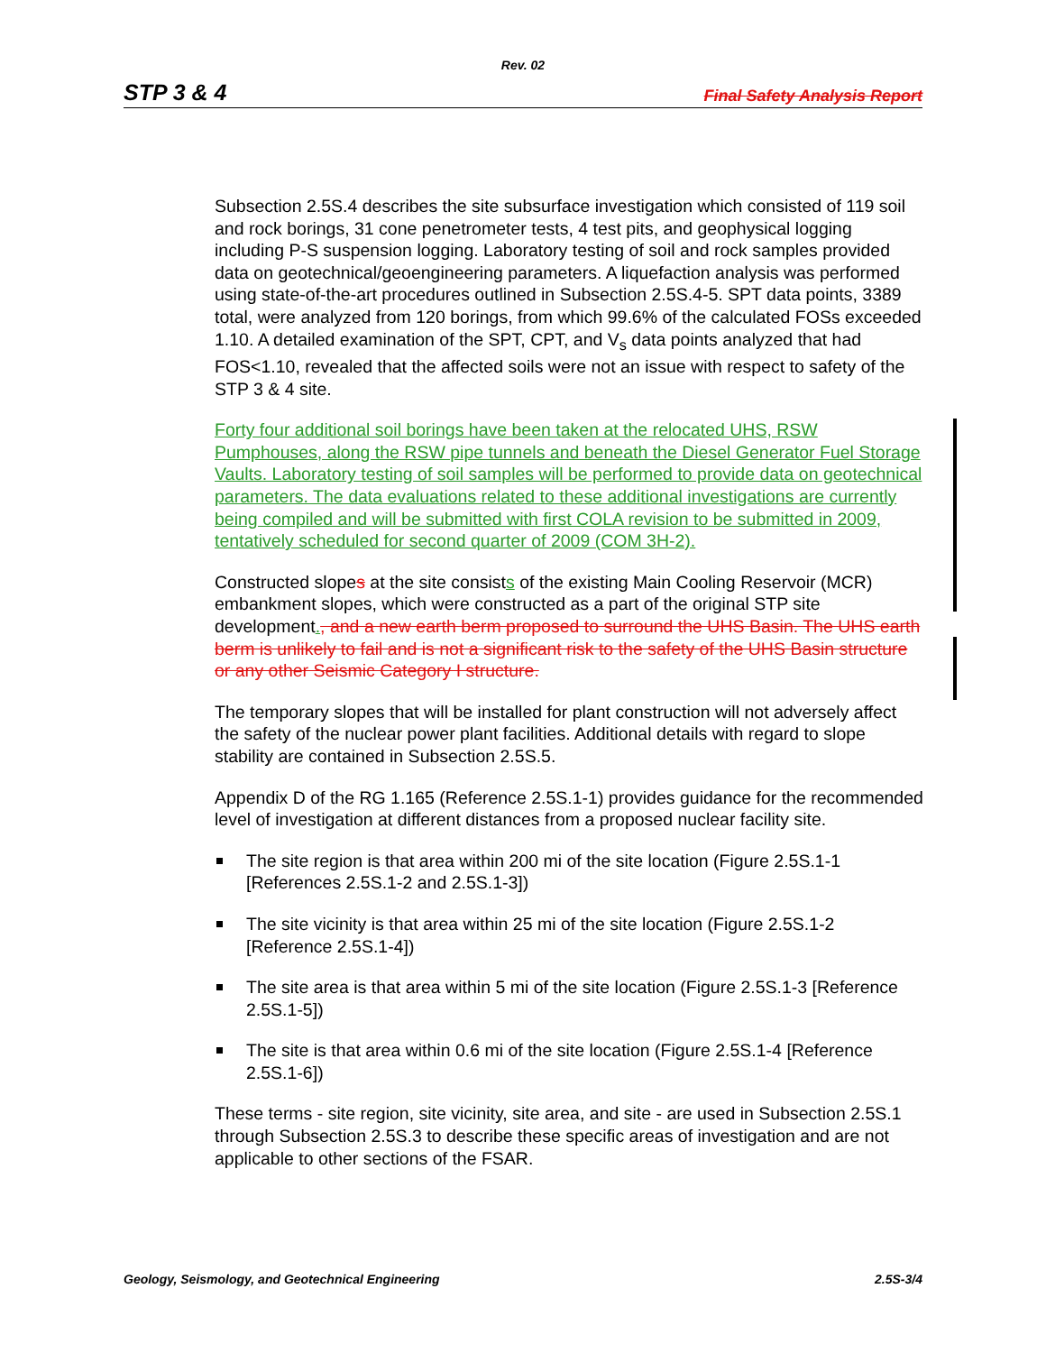Rev. 02
STP 3 & 4 Final Safety Analysis Report
Subsection 2.5S.4 describes the site subsurface investigation which consisted of 119 soil and rock borings, 31 cone penetrometer tests, 4 test pits, and geophysical logging including P-S suspension logging. Laboratory testing of soil and rock samples provided data on geotechnical/geoengineering parameters. A liquefaction analysis was performed using state-of-the-art procedures outlined in Subsection 2.5S.4-5. SPT data points, 3389 total, were analyzed from 120 borings, from which 99.6% of the calculated FOSs exceeded 1.10. A detailed examination of the SPT, CPT, and V<sub>s</sub> data points analyzed that had FOS<1.10, revealed that the affected soils were not an issue with respect to safety of the STP 3 & 4 site.
Forty four additional soil borings have been taken at the relocated UHS, RSW Pumphouses, along the RSW pipe tunnels and beneath the Diesel Generator Fuel Storage Vaults. Laboratory testing of soil samples will be performed to provide data on geotechnical parameters. The data evaluations related to these additional investigations are currently being compiled and will be submitted with first COLA revision to be submitted in 2009, tentatively scheduled for second quarter of 2009 (COM 3H-2).
Constructed slopes at the site consists of the existing Main Cooling Reservoir (MCR) embankment slopes, which were constructed as a part of the original STP site development., and a new earth berm proposed to surround the UHS Basin. The UHS earth berm is unlikely to fail and is not a significant risk to the safety of the UHS Basin structure or any other Seismic Category I structure.
The temporary slopes that will be installed for plant construction will not adversely affect the safety of the nuclear power plant facilities. Additional details with regard to slope stability are contained in Subsection 2.5S.5.
Appendix D of the RG 1.165 (Reference 2.5S.1-1) provides guidance for the recommended level of investigation at different distances from a proposed nuclear facility site.
The site region is that area within 200 mi of the site location (Figure 2.5S.1-1 [References 2.5S.1-2 and 2.5S.1-3])
The site vicinity is that area within 25 mi of the site location (Figure 2.5S.1-2 [Reference 2.5S.1-4])
The site area is that area within 5 mi of the site location (Figure 2.5S.1-3 [Reference 2.5S.1-5])
The site is that area within 0.6 mi of the site location (Figure 2.5S.1-4 [Reference 2.5S.1-6])
These terms - site region, site vicinity, site area, and site - are used in Subsection 2.5S.1 through Subsection 2.5S.3 to describe these specific areas of investigation and are not applicable to other sections of the FSAR.
Geology, Seismology, and Geotechnical Engineering 2.5S-3/4